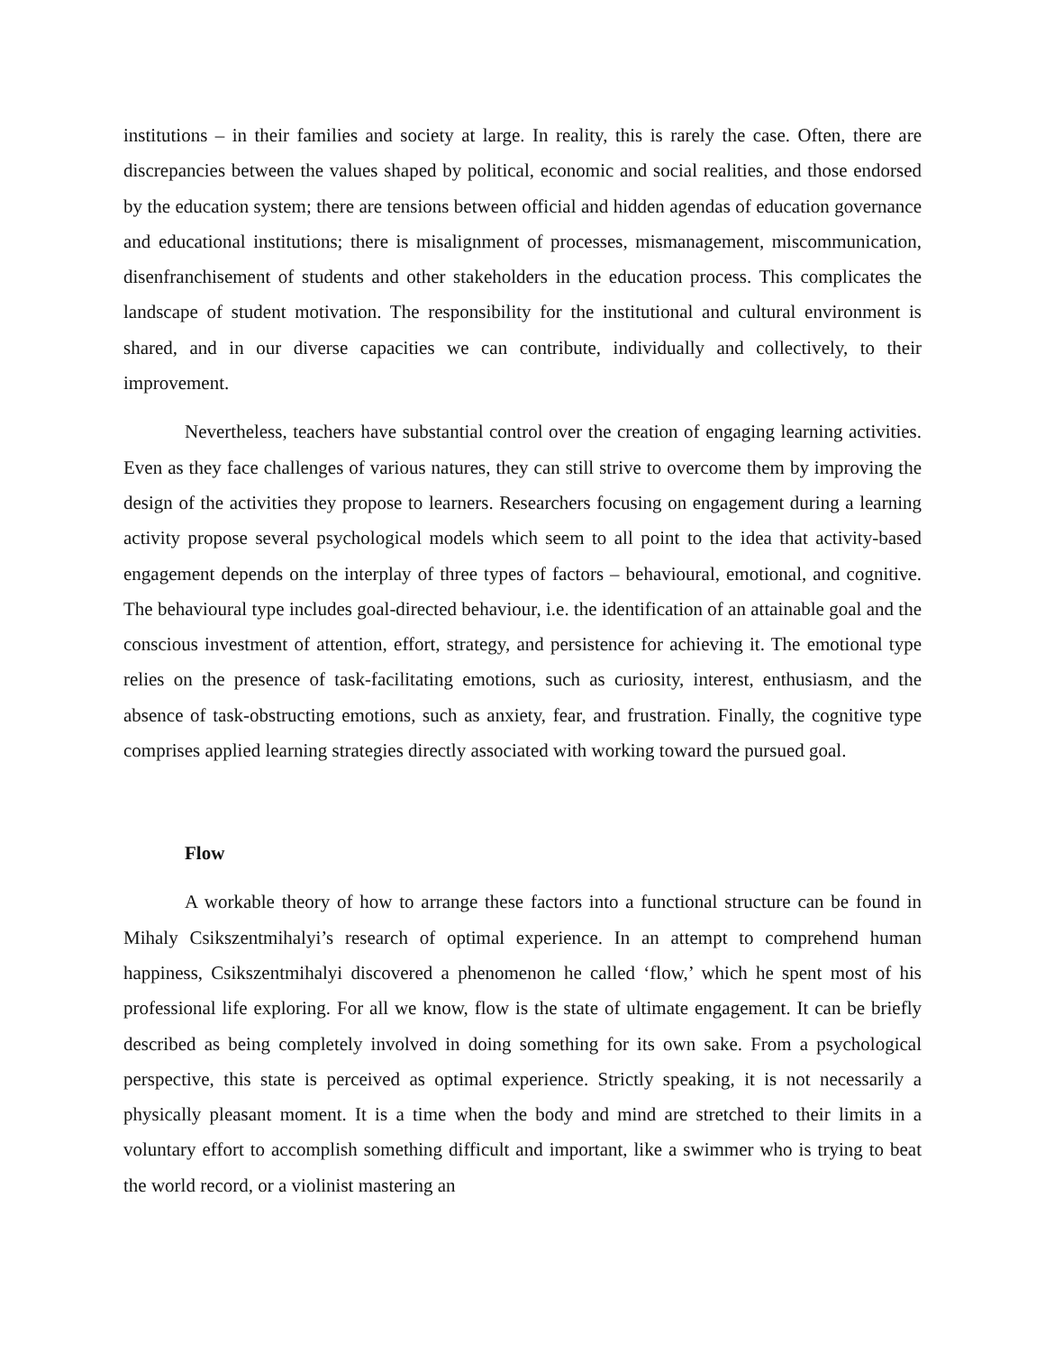institutions – in their families and society at large. In reality, this is rarely the case. Often, there are discrepancies between the values shaped by political, economic and social realities, and those endorsed by the education system; there are tensions between official and hidden agendas of education governance and educational institutions; there is misalignment of processes, mismanagement, miscommunication, disenfranchisement of students and other stakeholders in the education process. This complicates the landscape of student motivation. The responsibility for the institutional and cultural environment is shared, and in our diverse capacities we can contribute, individually and collectively, to their improvement.
Nevertheless, teachers have substantial control over the creation of engaging learning activities. Even as they face challenges of various natures, they can still strive to overcome them by improving the design of the activities they propose to learners. Researchers focusing on engagement during a learning activity propose several psychological models which seem to all point to the idea that activity-based engagement depends on the interplay of three types of factors – behavioural, emotional, and cognitive. The behavioural type includes goal-directed behaviour, i.e. the identification of an attainable goal and the conscious investment of attention, effort, strategy, and persistence for achieving it. The emotional type relies on the presence of task-facilitating emotions, such as curiosity, interest, enthusiasm, and the absence of task-obstructing emotions, such as anxiety, fear, and frustration. Finally, the cognitive type comprises applied learning strategies directly associated with working toward the pursued goal.
Flow
A workable theory of how to arrange these factors into a functional structure can be found in Mihaly Csikszentmihalyi’s research of optimal experience. In an attempt to comprehend human happiness, Csikszentmihalyi discovered a phenomenon he called ‘flow,’ which he spent most of his professional life exploring. For all we know, flow is the state of ultimate engagement. It can be briefly described as being completely involved in doing something for its own sake. From a psychological perspective, this state is perceived as optimal experience. Strictly speaking, it is not necessarily a physically pleasant moment. It is a time when the body and mind are stretched to their limits in a voluntary effort to accomplish something difficult and important, like a swimmer who is trying to beat the world record, or a violinist mastering an